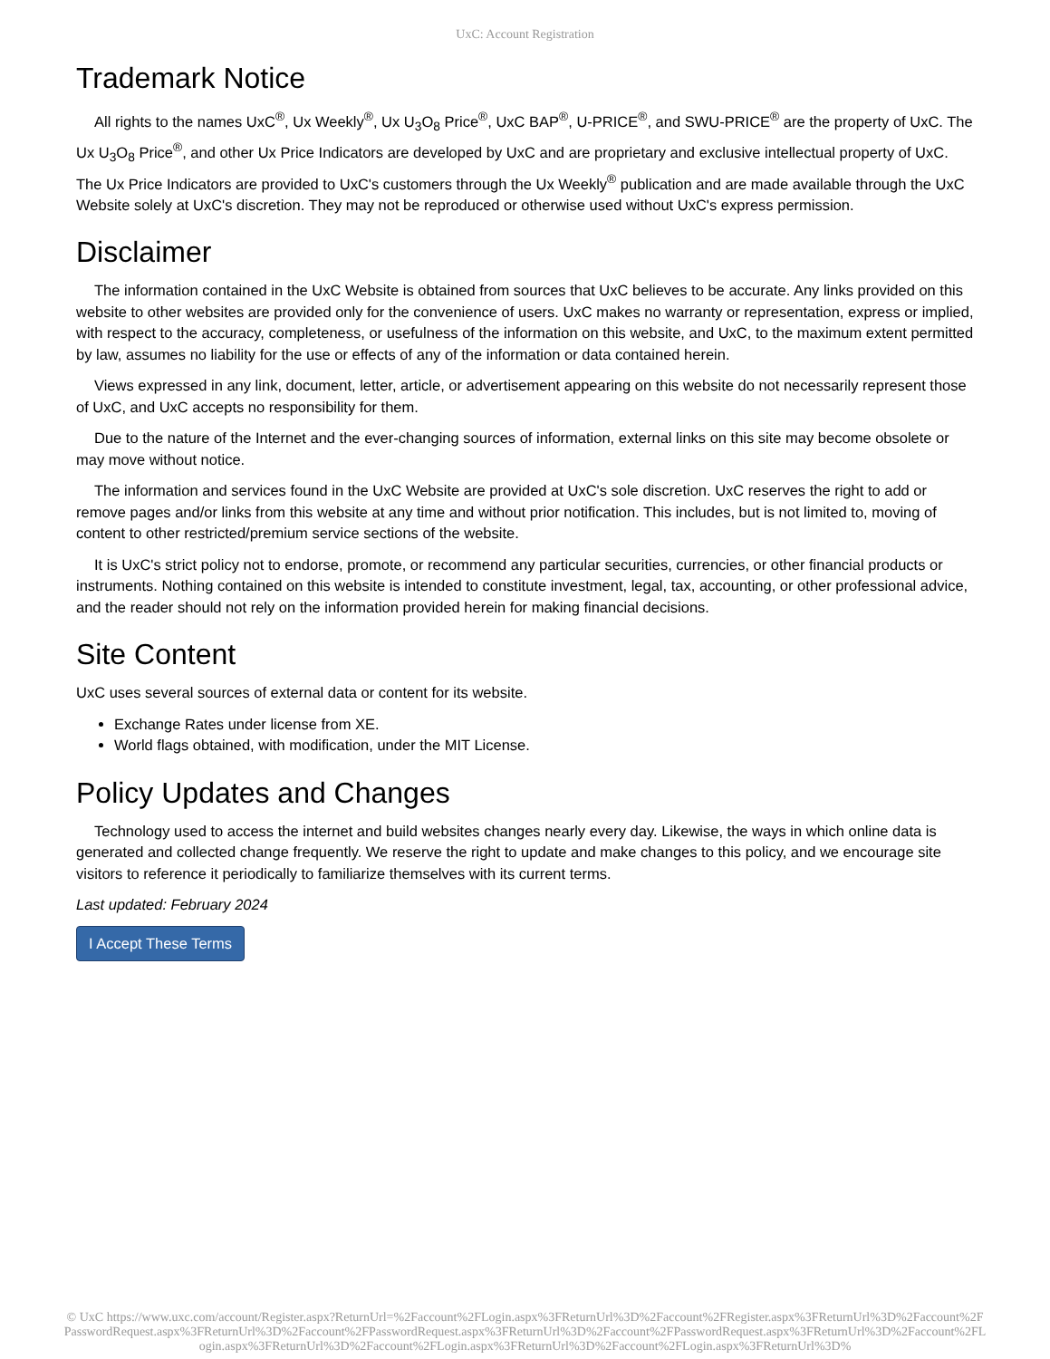UxC: Account Registration
Trademark Notice
All rights to the names UxC<sup>®</sup>, Ux Weekly<sup>®</sup>, Ux U<sub>3</sub>O<sub>8</sub> Price<sup>®</sup>, UxC BAP<sup>®</sup>, U-PRICE<sup>®</sup>, and SWU-PRICE<sup>®</sup> are the property of UxC. The Ux U<sub>3</sub>O<sub>8</sub> Price<sup>®</sup>, and other Ux Price Indicators are developed by UxC and are proprietary and exclusive intellectual property of UxC. The Ux Price Indicators are provided to UxC's customers through the Ux Weekly<sup>®</sup> publication and are made available through the UxC Website solely at UxC's discretion. They may not be reproduced or otherwise used without UxC's express permission.
Disclaimer
The information contained in the UxC Website is obtained from sources that UxC believes to be accurate. Any links provided on this website to other websites are provided only for the convenience of users. UxC makes no warranty or representation, express or implied, with respect to the accuracy, completeness, or usefulness of the information on this website, and UxC, to the maximum extent permitted by law, assumes no liability for the use or effects of any of the information or data contained herein.
Views expressed in any link, document, letter, article, or advertisement appearing on this website do not necessarily represent those of UxC, and UxC accepts no responsibility for them.
Due to the nature of the Internet and the ever-changing sources of information, external links on this site may become obsolete or may move without notice.
The information and services found in the UxC Website are provided at UxC's sole discretion. UxC reserves the right to add or remove pages and/or links from this website at any time and without prior notification. This includes, but is not limited to, moving of content to other restricted/premium service sections of the website.
It is UxC's strict policy not to endorse, promote, or recommend any particular securities, currencies, or other financial products or instruments. Nothing contained on this website is intended to constitute investment, legal, tax, accounting, or other professional advice, and the reader should not rely on the information provided herein for making financial decisions.
Site Content
UxC uses several sources of external data or content for its website.
Exchange Rates under license from XE.
World flags obtained, with modification, under the MIT License.
Policy Updates and Changes
Technology used to access the internet and build websites changes nearly every day. Likewise, the ways in which online data is generated and collected change frequently. We reserve the right to update and make changes to this policy, and we encourage site visitors to reference it periodically to familiarize themselves with its current terms.
Last updated: February 2024
I Accept These Terms
© UxC https://www.uxc.com/account/Register.aspx?ReturnUrl=%2Faccount%2FLogin.aspx%3FReturnUrl%3D%2Faccount%2FRegister.aspx%3FReturnUrl%3D%2Faccount%2FPasswordRequest.aspx%3FReturnUrl%3D%2Faccount%2FPasswordRequest.aspx%3FReturnUrl%3D%2Faccount%2FPasswordRequest.aspx%3FReturnUrl%3D%2Faccount%2FLogin.aspx%3FReturnUrl%3D%2Faccount%2FLogin.aspx%3FReturnUrl%3D%2Faccount%2FLogin.aspx%3FReturnUrl%3D%